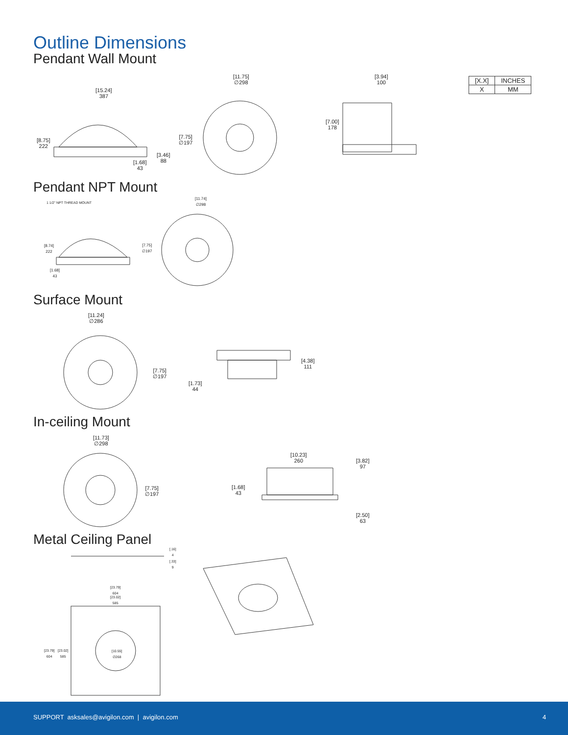Outline Dimensions
Pendant Wall Mount
| [X.X] | INCHES |
| X | MM |
[15.24]
387
[11.75]
∅298
[3.94]
100
[8.75]
222
[7.75]
∅197
[7.00]
178
[3.46]
88
[1.68]
43
Pendant NPT Mount
1 1/2" NPT THREAD MOUNT
[11.74]
∅298
[8.74]
222
[7.75]
∅197
[1.68]
43
Surface Mount
[11.24]
∅286
[7.75]
∅197
[4.38]
111
[1.73]
44
In-ceiling Mount
[11.73]
∅298
[7.75]
∅197
[10.23]
260
[3.82]
97
[1.68]
43
[2.50]
63
Metal Ceiling Panel
[.16]
4
[.33]
9
[23.79]
604
[23.02]
585
[23.79]
604
[23.02]
585
[10.55]
∅268
SUPPORT asksales@avigilon.com | avigilon.com 4